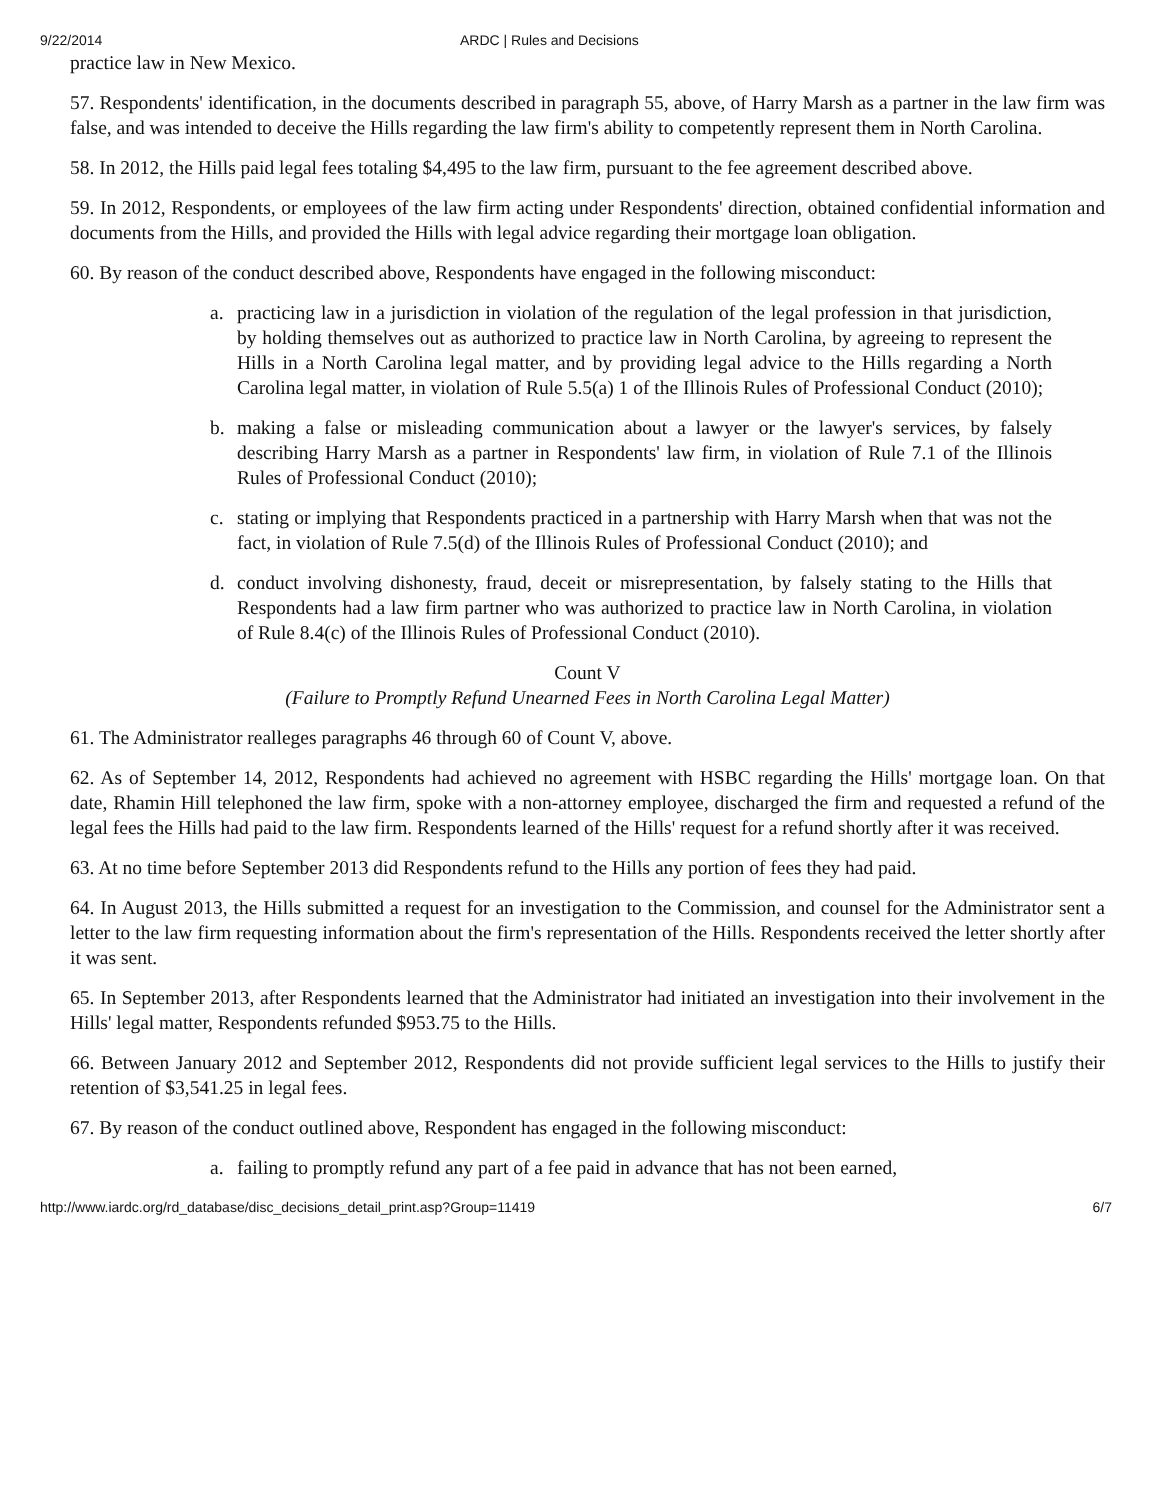9/22/2014 ARDC | Rules and Decisions
practice law in New Mexico.
57. Respondents' identification, in the documents described in paragraph 55, above, of Harry Marsh as a partner in the law firm was false, and was intended to deceive the Hills regarding the law firm's ability to competently represent them in North Carolina.
58. In 2012, the Hills paid legal fees totaling $4,495 to the law firm, pursuant to the fee agreement described above.
59. In 2012, Respondents, or employees of the law firm acting under Respondents' direction, obtained confidential information and documents from the Hills, and provided the Hills with legal advice regarding their mortgage loan obligation.
60. By reason of the conduct described above, Respondents have engaged in the following misconduct:
a. practicing law in a jurisdiction in violation of the regulation of the legal profession in that jurisdiction, by holding themselves out as authorized to practice law in North Carolina, by agreeing to represent the Hills in a North Carolina legal matter, and by providing legal advice to the Hills regarding a North Carolina legal matter, in violation of Rule 5.5(a) 1 of the Illinois Rules of Professional Conduct (2010);
b. making a false or misleading communication about a lawyer or the lawyer's services, by falsely describing Harry Marsh as a partner in Respondents' law firm, in violation of Rule 7.1 of the Illinois Rules of Professional Conduct (2010);
c. stating or implying that Respondents practiced in a partnership with Harry Marsh when that was not the fact, in violation of Rule 7.5(d) of the Illinois Rules of Professional Conduct (2010); and
d. conduct involving dishonesty, fraud, deceit or misrepresentation, by falsely stating to the Hills that Respondents had a law firm partner who was authorized to practice law in North Carolina, in violation of Rule 8.4(c) of the Illinois Rules of Professional Conduct (2010).
Count V
(Failure to Promptly Refund Unearned Fees in North Carolina Legal Matter)
61. The Administrator realleges paragraphs 46 through 60 of Count V, above.
62. As of September 14, 2012, Respondents had achieved no agreement with HSBC regarding the Hills' mortgage loan. On that date, Rhamin Hill telephoned the law firm, spoke with a non-attorney employee, discharged the firm and requested a refund of the legal fees the Hills had paid to the law firm. Respondents learned of the Hills' request for a refund shortly after it was received.
63. At no time before September 2013 did Respondents refund to the Hills any portion of fees they had paid.
64. In August 2013, the Hills submitted a request for an investigation to the Commission, and counsel for the Administrator sent a letter to the law firm requesting information about the firm's representation of the Hills. Respondents received the letter shortly after it was sent.
65. In September 2013, after Respondents learned that the Administrator had initiated an investigation into their involvement in the Hills' legal matter, Respondents refunded $953.75 to the Hills.
66. Between January 2012 and September 2012, Respondents did not provide sufficient legal services to the Hills to justify their retention of $3,541.25 in legal fees.
67. By reason of the conduct outlined above, Respondent has engaged in the following misconduct:
a. failing to promptly refund any part of a fee paid in advance that has not been earned,
http://www.iardc.org/rd_database/disc_decisions_detail_print.asp?Group=11419
6/7